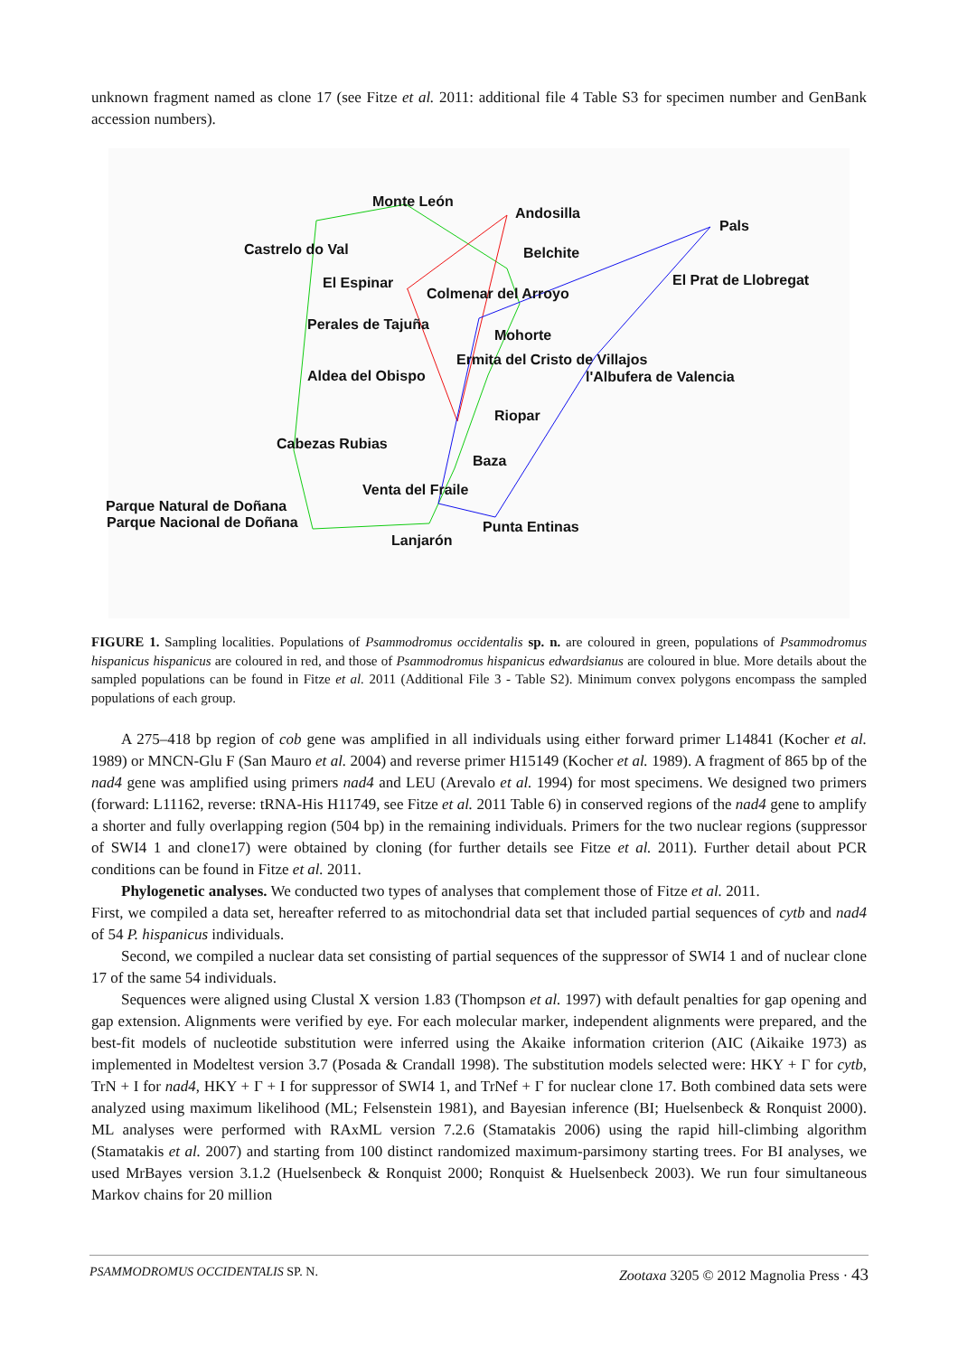unknown fragment named as clone 17 (see Fitze et al. 2011: additional file 4 Table S3 for specimen number and GenBank accession numbers).
Monte León
Andosilla
Pals
Castrelo do Val Belchite
El Espinar El Prat de Llobregat
Colmenar del Arroyo
Perales de Tajuña
Mohorte
Ermita del Cristo de Villajos
Aldea del Obispo l'Albufera de Valencia
Riopar
Cabezas Rubias
Baza
Venta del Fraile
Parque Natural de Doñana
Parque Nacional de Doñana Punta Entinas
Lanjarón
FIGURE 1. Sampling localities. Populations of Psammodromus occidentalis sp. n. are coloured in green, populations of Psammodromus hispanicus hispanicus are coloured in red, and those of Psammodromus hispanicus edwardsianus are coloured in blue. More details about the sampled populations can be found in Fitze et al. 2011 (Additional File 3 - Table S2). Minimum convex polygons encompass the sampled populations of each group.
A 275–418 bp region of cob gene was amplified in all individuals using either forward primer L14841 (Kocher et al. 1989) or MNCN-Glu F (San Mauro et al. 2004) and reverse primer H15149 (Kocher et al. 1989). A fragment of 865 bp of the nad4 gene was amplified using primers nad4 and LEU (Arevalo et al. 1994) for most specimens. We designed two primers (forward: L11162, reverse: tRNA-His H11749, see Fitze et al. 2011 Table 6) in conserved regions of the nad4 gene to amplify a shorter and fully overlapping region (504 bp) in the remaining individuals. Primers for the two nuclear regions (suppressor of SWI4 1 and clone17) were obtained by cloning (for further details see Fitze et al. 2011). Further detail about PCR conditions can be found in Fitze et al. 2011.
Phylogenetic analyses. We conducted two types of analyses that complement those of Fitze et al. 2011.
First, we compiled a data set, hereafter referred to as mitochondrial data set that included partial sequences of cytb and nad4 of 54 P. hispanicus individuals.
Second, we compiled a nuclear data set consisting of partial sequences of the suppressor of SWI4 1 and of nuclear clone 17 of the same 54 individuals.
Sequences were aligned using Clustal X version 1.83 (Thompson et al. 1997) with default penalties for gap opening and gap extension. Alignments were verified by eye. For each molecular marker, independent alignments were prepared, and the best-fit models of nucleotide substitution were inferred using the Akaike information criterion (AIC (Aikaike 1973) as implemented in Modeltest version 3.7 (Posada & Crandall 1998). The substitution models selected were: HKY + Γ for cytb, TrN + I for nad4, HKY + Γ + I for suppressor of SWI4 1, and TrNef + Γ for nuclear clone 17. Both combined data sets were analyzed using maximum likelihood (ML; Felsenstein 1981), and Bayesian inference (BI; Huelsenbeck & Ronquist 2000). ML analyses were performed with RAxML version 7.2.6 (Stamatakis 2006) using the rapid hill-climbing algorithm (Stamatakis et al. 2007) and starting from 100 distinct randomized maximum-parsimony starting trees. For BI analyses, we used MrBayes version 3.1.2 (Huelsenbeck & Ronquist 2000; Ronquist & Huelsenbeck 2003). We run four simultaneous Markov chains for 20 million
PSAMMODROMUS OCCIDENTALIS SP. N. Zootaxa 3205 © 2012 Magnolia Press · 43